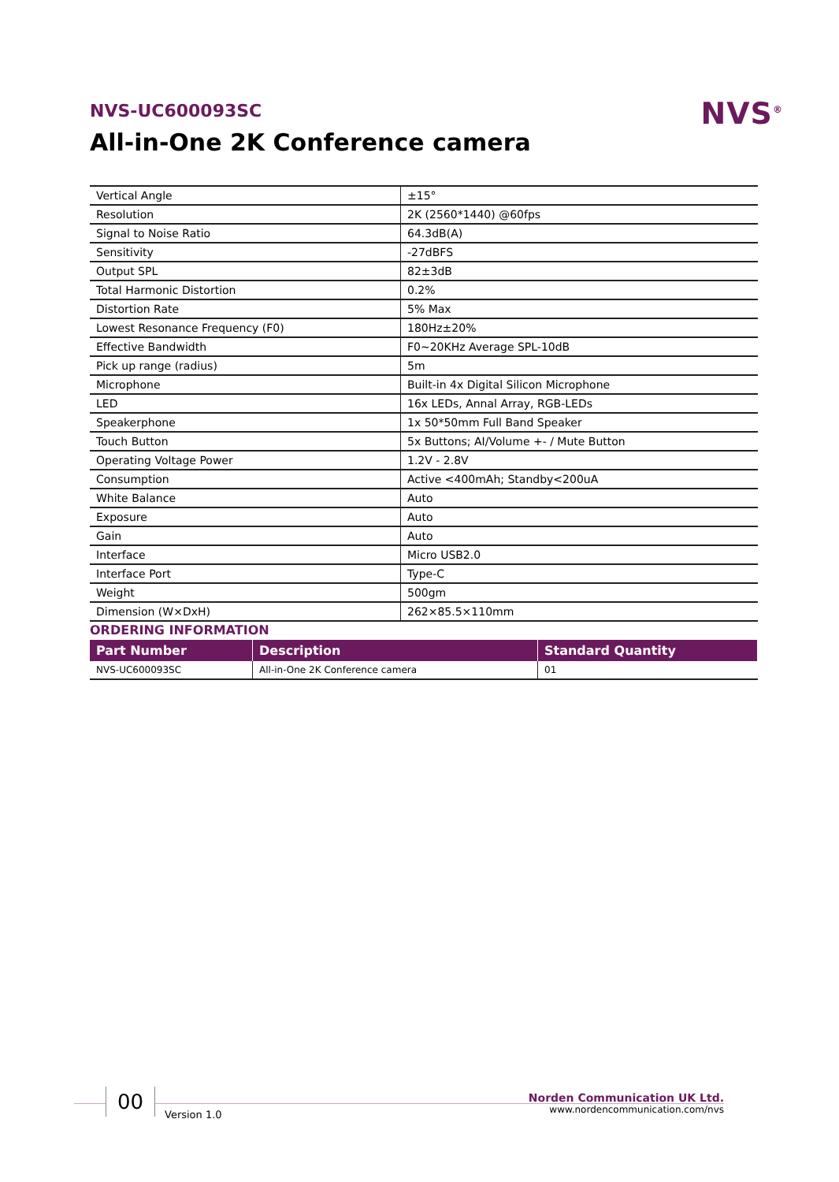NVS-UC600093SC
All-in-One 2K Conference camera
NVS<sup>®</sup>
| Vertical Angle | ±15° |
| Resolution | 2K (2560*1440) @60fps |
| Signal to Noise Ratio | 64.3dB(A) |
| Sensitivity | -27dBFS |
| Output SPL | 82±3dB |
| Total Harmonic Distortion | 0.2% |
| Distortion Rate | 5% Max |
| Lowest Resonance Frequency (F0) | 180Hz±20% |
| Effective Bandwidth | F0~20KHz Average SPL-10dB |
| Pick up range (radius) | 5m |
| Microphone | Built-in 4x Digital Silicon Microphone |
| LED | 16x LEDs, Annal Array, RGB-LEDs |
| Speakerphone | 1x 50*50mm Full Band Speaker |
| Touch Button | 5x Buttons; AI/Volume +- / Mute Button |
| Operating Voltage Power | 1.2V - 2.8V |
| Consumption | Active <400mAh; Standby<200uA |
| White Balance | Auto |
| Exposure | Auto |
| Gain | Auto |
| Interface | Micro USB2.0 |
| Interface Port | Type-C |
| Weight | 500gm |
| Dimension (W×DxH) | 262×85.5×110mm |
ORDERING INFORMATION
| Part Number | Description | Standard Quantity |
| --- | --- | --- |
| NVS-UC600093SC | All-in-One 2K Conference camera | 01 |
00
Version 1.0
Norden Communication UK Ltd.
www.nordencommunication.com/nvs